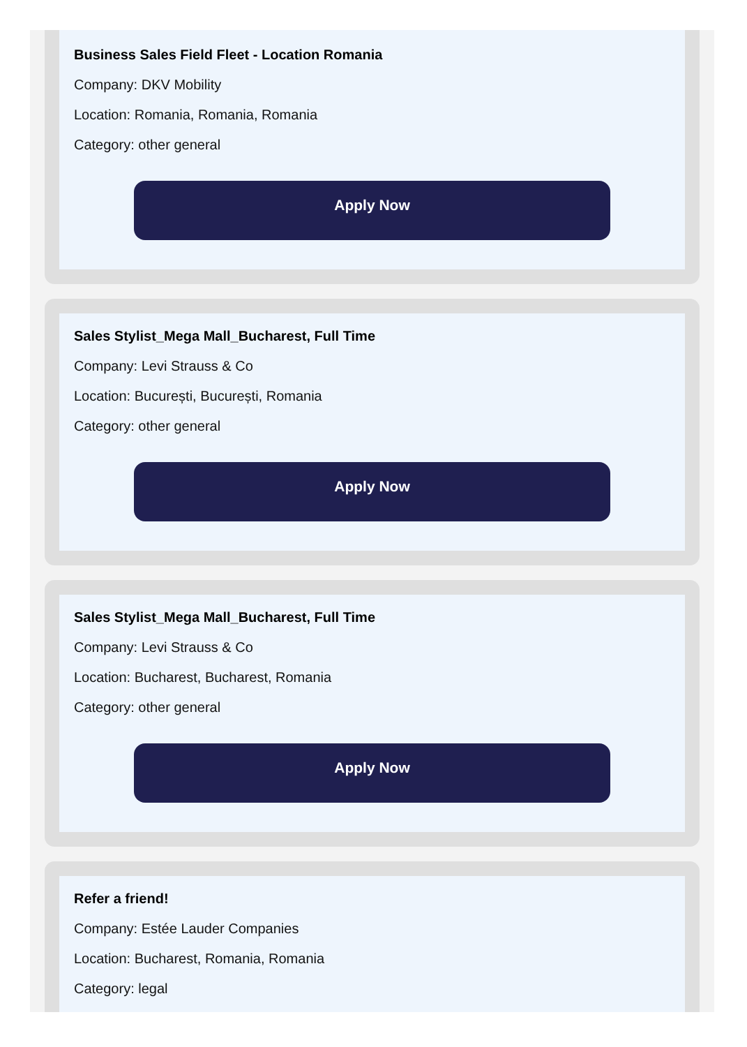Business Sales Field Fleet - Location Romania
Company: DKV Mobility
Location: Romania, Romania, Romania
Category: other general
Apply Now
Sales Stylist_Mega Mall_Bucharest, Full Time
Company: Levi Strauss & Co
Location: București, București, Romania
Category: other general
Apply Now
Sales Stylist_Mega Mall_Bucharest, Full Time
Company: Levi Strauss & Co
Location: Bucharest, Bucharest, Romania
Category: other general
Apply Now
Refer a friend!
Company: Estée Lauder Companies
Location: Bucharest, Romania, Romania
Category: legal